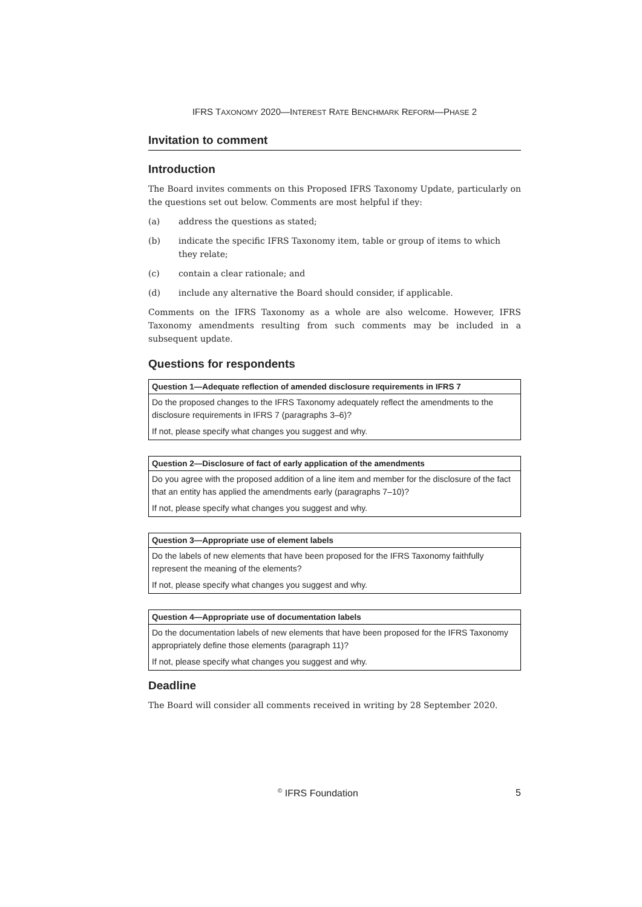IFRS TAXONOMY 2020—INTEREST RATE BENCHMARK REFORM—PHASE 2
Invitation to comment
Introduction
The Board invites comments on this Proposed IFRS Taxonomy Update, particularly on the questions set out below. Comments are most helpful if they:
(a) address the questions as stated;
(b) indicate the specific IFRS Taxonomy item, table or group of items to which they relate;
(c) contain a clear rationale; and
(d) include any alternative the Board should consider, if applicable.
Comments on the IFRS Taxonomy as a whole are also welcome. However, IFRS Taxonomy amendments resulting from such comments may be included in a subsequent update.
Questions for respondents
| Question 1—Adequate reflection of amended disclosure requirements in IFRS 7 |
| --- |
| Do the proposed changes to the IFRS Taxonomy adequately reflect the amendments to the disclosure requirements in IFRS 7 (paragraphs 3–6)? |
| If not, please specify what changes you suggest and why. |
| Question 2—Disclosure of fact of early application of the amendments |
| --- |
| Do you agree with the proposed addition of a line item and member for the disclosure of the fact that an entity has applied the amendments early (paragraphs 7–10)? |
| If not, please specify what changes you suggest and why. |
| Question 3—Appropriate use of element labels |
| --- |
| Do the labels of new elements that have been proposed for the IFRS Taxonomy faithfully represent the meaning of the elements? |
| If not, please specify what changes you suggest and why. |
| Question 4—Appropriate use of documentation labels |
| --- |
| Do the documentation labels of new elements that have been proposed for the IFRS Taxonomy appropriately define those elements (paragraph 11)? |
| If not, please specify what changes you suggest and why. |
Deadline
The Board will consider all comments received in writing by 28 September 2020.
<sup>©</sup> IFRS Foundation 5